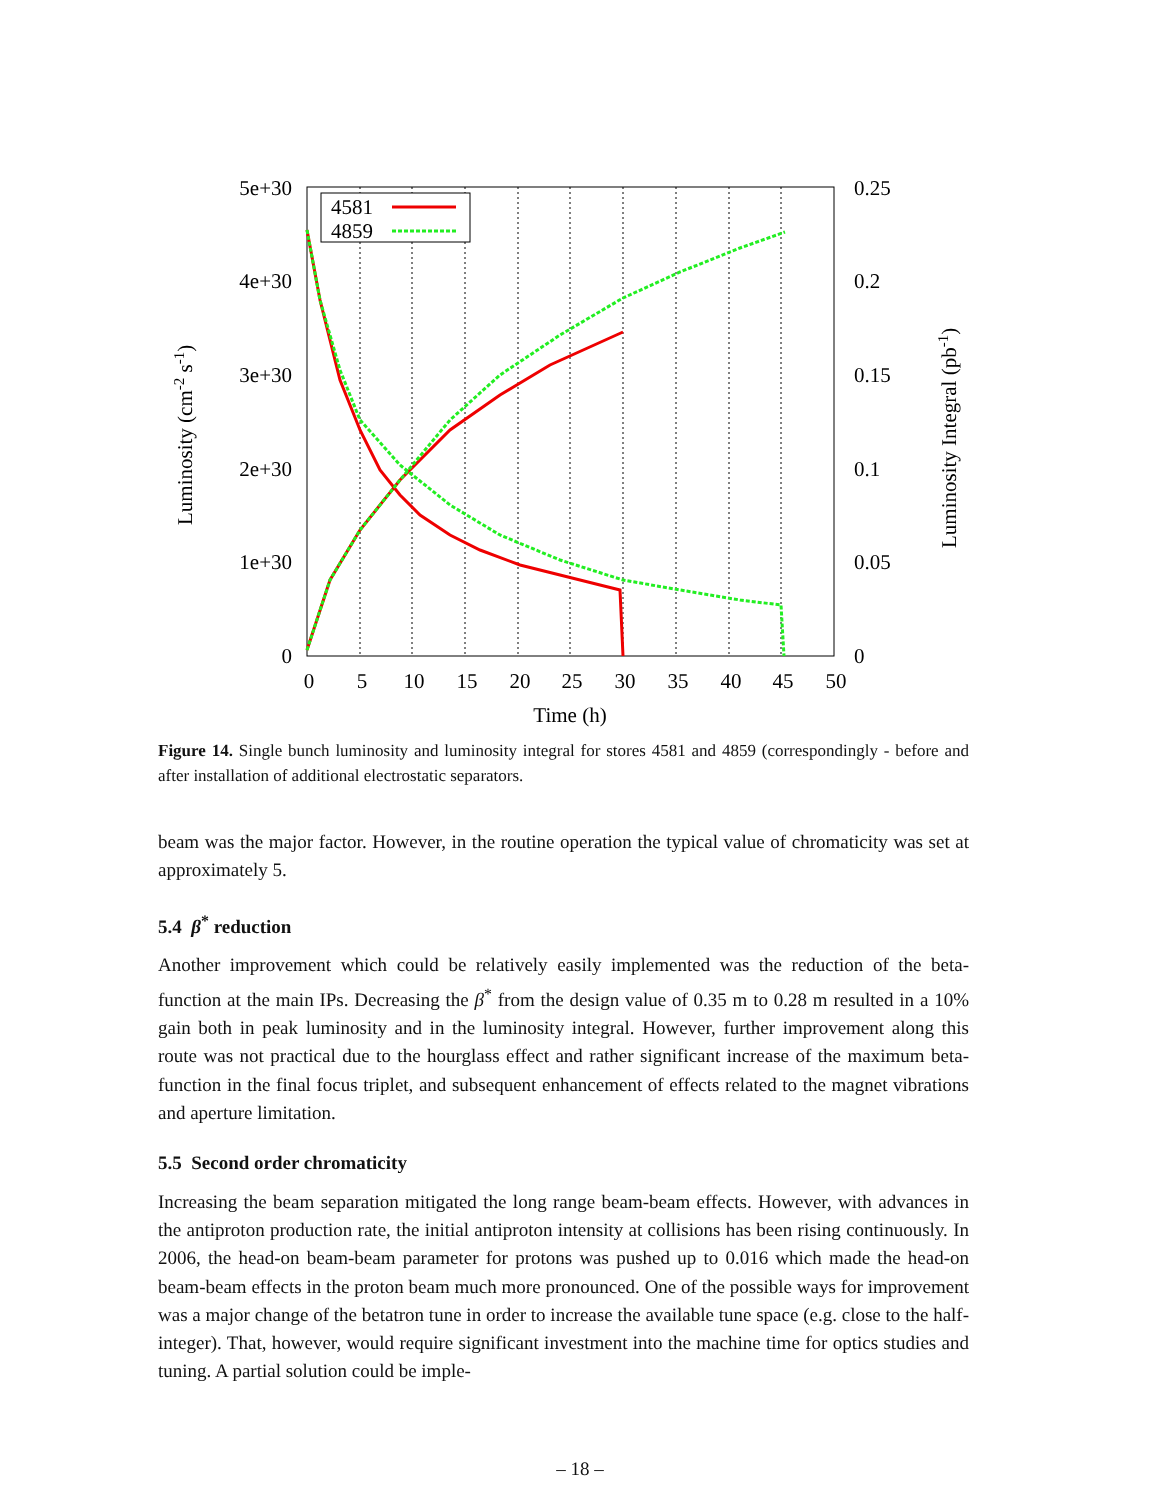5e+30
4e+30
3e+30
2e+30
1e+30
0
0.25
0.2
0.15
0.1
0.05
0
0
5
10
15
20
25
30
35
40
45
50
Time (h)
Luminosity (cm-2 s-1)
Luminosity Integral (pb-1)
4581
4859
Figure 14. Single bunch luminosity and luminosity integral for stores 4581 and 4859 (correspondingly - before and after installation of additional electrostatic separators.
beam was the major factor. However, in the routine operation the typical value of chromaticity was set at approximately 5.
5.4 β<sup>*</sup> reduction
Another improvement which could be relatively easily implemented was the reduction of the beta-function at the main IPs. Decreasing the β<sup>*</sup> from the design value of 0.35 m to 0.28 m resulted in a 10% gain both in peak luminosity and in the luminosity integral. However, further improvement along this route was not practical due to the hourglass effect and rather significant increase of the maximum beta-function in the final focus triplet, and subsequent enhancement of effects related to the magnet vibrations and aperture limitation.
5.5 Second order chromaticity
Increasing the beam separation mitigated the long range beam-beam effects. However, with advances in the antiproton production rate, the initial antiproton intensity at collisions has been rising continuously. In 2006, the head-on beam-beam parameter for protons was pushed up to 0.016 which made the head-on beam-beam effects in the proton beam much more pronounced. One of the possible ways for improvement was a major change of the betatron tune in order to increase the available tune space (e.g. close to the half-integer). That, however, would require significant investment into the machine time for optics studies and tuning. A partial solution could be imple-
– 18 –